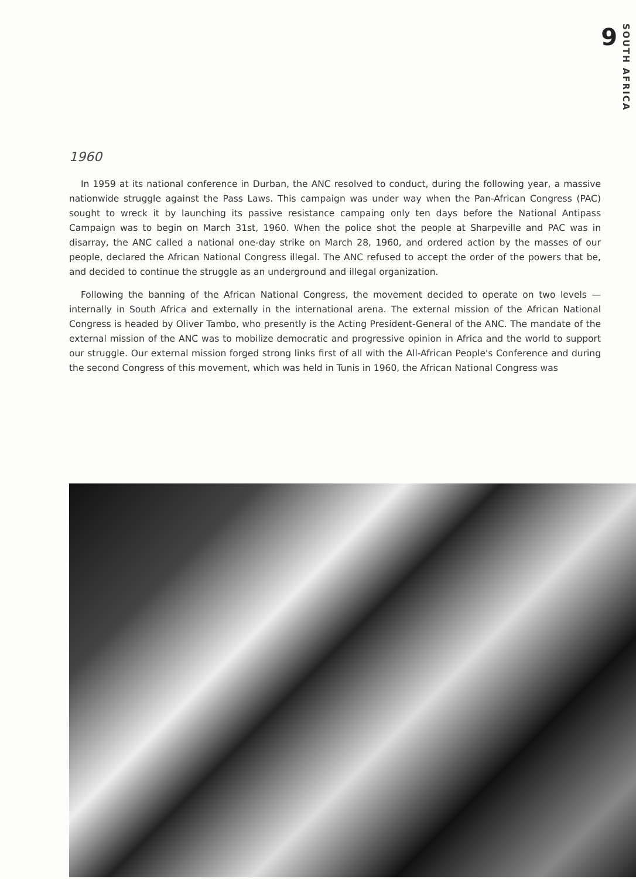9 SOUTH AFRICA
1960
In 1959 at its national conference in Durban, the ANC resolved to conduct, during the following year, a massive nationwide struggle against the Pass Laws. This campaign was under way when the Pan-African Congress (PAC) sought to wreck it by launching its passive resistance campaing only ten days before the National Antipass Campaign was to begin on March 31st, 1960. When the police shot the people at Sharpeville and PAC was in disarray, the ANC called a national one-day strike on March 28, 1960, and ordered action by the masses of our people, declared the African National Congress illegal. The ANC refused to accept the order of the powers that be, and decided to continue the struggle as an underground and illegal organization.
Following the banning of the African National Congress, the movement decided to operate on two levels — internally in South Africa and externally in the international arena. The external mission of the African National Congress is headed by Oliver Tambo, who presently is the Acting President-General of the ANC. The mandate of the external mission of the ANC was to mobilize democratic and progressive opinion in Africa and the world to support our struggle. Our external mission forged strong links first of all with the All-African People's Conference and during the second Congress of this movement, which was held in Tunis in 1960, the African National Congress was